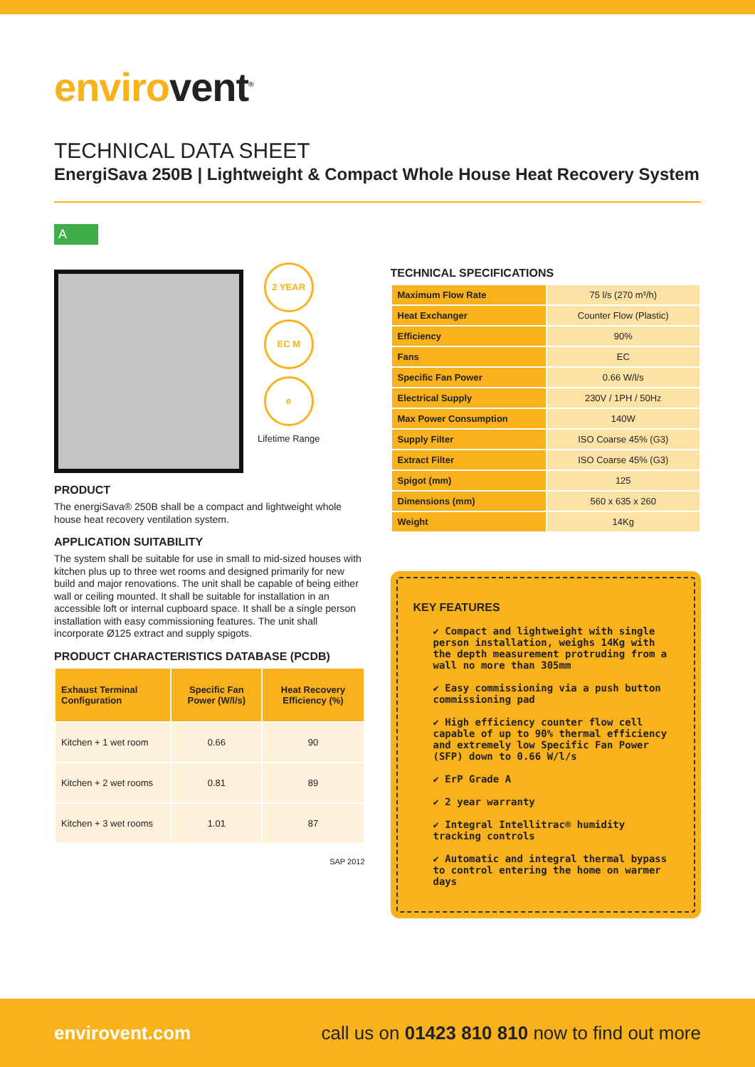envirovent<sup>®</sup>
TECHNICAL DATA SHEET
EnergiSava 250B | Lightweight & Compact Whole House Heat Recovery System
A
2 YEAR
EC M
e
Lifetime Range
PRODUCT
The energiSava® 250B shall be a compact and lightweight whole house heat recovery ventilation system.
APPLICATION SUITABILITY
The system shall be suitable for use in small to mid-sized houses with kitchen plus up to three wet rooms and designed primarily for new build and major renovations. The unit shall be capable of being either wall or ceiling mounted. It shall be suitable for installation in an accessible loft or internal cupboard space. It shall be a single person installation with easy commissioning features. The unit shall incorporate Ø125 extract and supply spigots.
PRODUCT CHARACTERISTICS DATABASE (PCDB)
| Exhaust Terminal Configuration | Specific Fan Power (W/l/s) | Heat Recovery Efficiency (%) |
| --- | --- | --- |
| Kitchen + 1 wet room | 0.66 | 90 |
| Kitchen + 2 wet rooms | 0.81 | 89 |
| Kitchen + 3 wet rooms | 1.01 | 87 |
SAP 2012
TECHNICAL SPECIFICATIONS
| Maximum Flow Rate | 75 l/s (270 m³/h) |
| Heat Exchanger | Counter Flow (Plastic) |
| Efficiency | 90% |
| Fans | EC |
| Specific Fan Power | 0.66 W/l/s |
| Electrical Supply | 230V / 1PH / 50Hz |
| Max Power Consumption | 140W |
| Supply Filter | ISO Coarse 45% (G3) |
| Extract Filter | ISO Coarse 45% (G3) |
| Spigot (mm) | 125 |
| Dimensions (mm) | 560 x 635 x 260 |
| Weight | 14Kg |
KEY FEATURES
✔ Compact and lightweight with single person installation, weighs 14Kg with the depth measurement protruding from a wall no more than 305mm
✔ Easy commissioning via a push button commissioning pad
✔ High efficiency counter flow cell capable of up to 90% thermal efficiency and extremely low Specific Fan Power (SFP) down to 0.66 W/l/s
✔ ErP Grade A
✔ 2 year warranty
✔ Integral Intellitrac® humidity tracking controls
✔ Automatic and integral thermal bypass to control entering the home on warmer days
envirovent.com call us on 01423 810 810 now to find out more